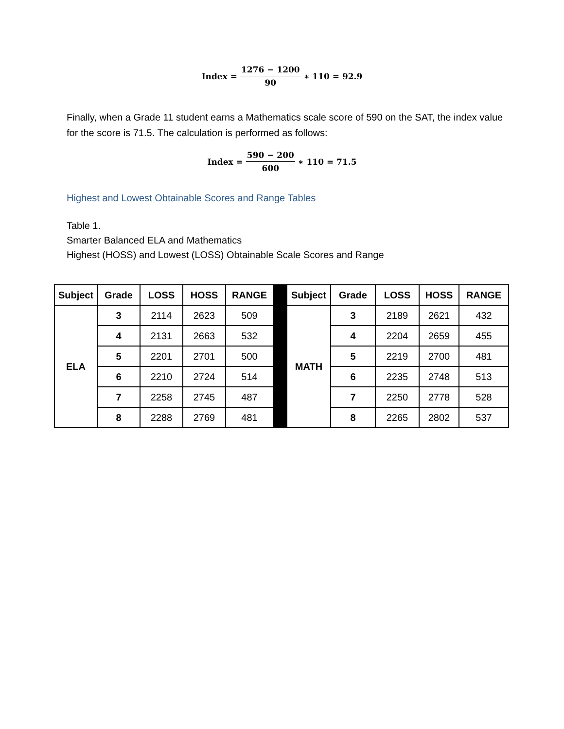Index = 1276 − 1200 90 ∗ 110 = 92.9
Finally, when a Grade 11 student earns a Mathematics scale score of 590 on the SAT, the index value for the score is 71.5. The calculation is performed as follows:
Index = 590 − 200 600 ∗ 110 = 71.5
Highest and Lowest Obtainable Scores and Range Tables
Table 1.
Smarter Balanced ELA and Mathematics
Highest (HOSS) and Lowest (LOSS) Obtainable Scale Scores and Range
| Subject | Grade | LOSS | HOSS | RANGE | | Subject | Grade | LOSS | HOSS | RANGE |
| ELA | 3 | 2114 | 2623 | 509 | | MATH | 3 | 2189 | 2621 | 432 |
| | 4 | 2131 | 2663 | 532 | | | 4 | 2204 | 2659 | 455 |
| | 5 | 2201 | 2701 | 500 | | | 5 | 2219 | 2700 | 481 |
| | 6 | 2210 | 2724 | 514 | | | 6 | 2235 | 2748 | 513 |
| | 7 | 2258 | 2745 | 487 | | | 7 | 2250 | 2778 | 528 |
| | 8 | 2288 | 2769 | 481 | | | 8 | 2265 | 2802 | 537 |